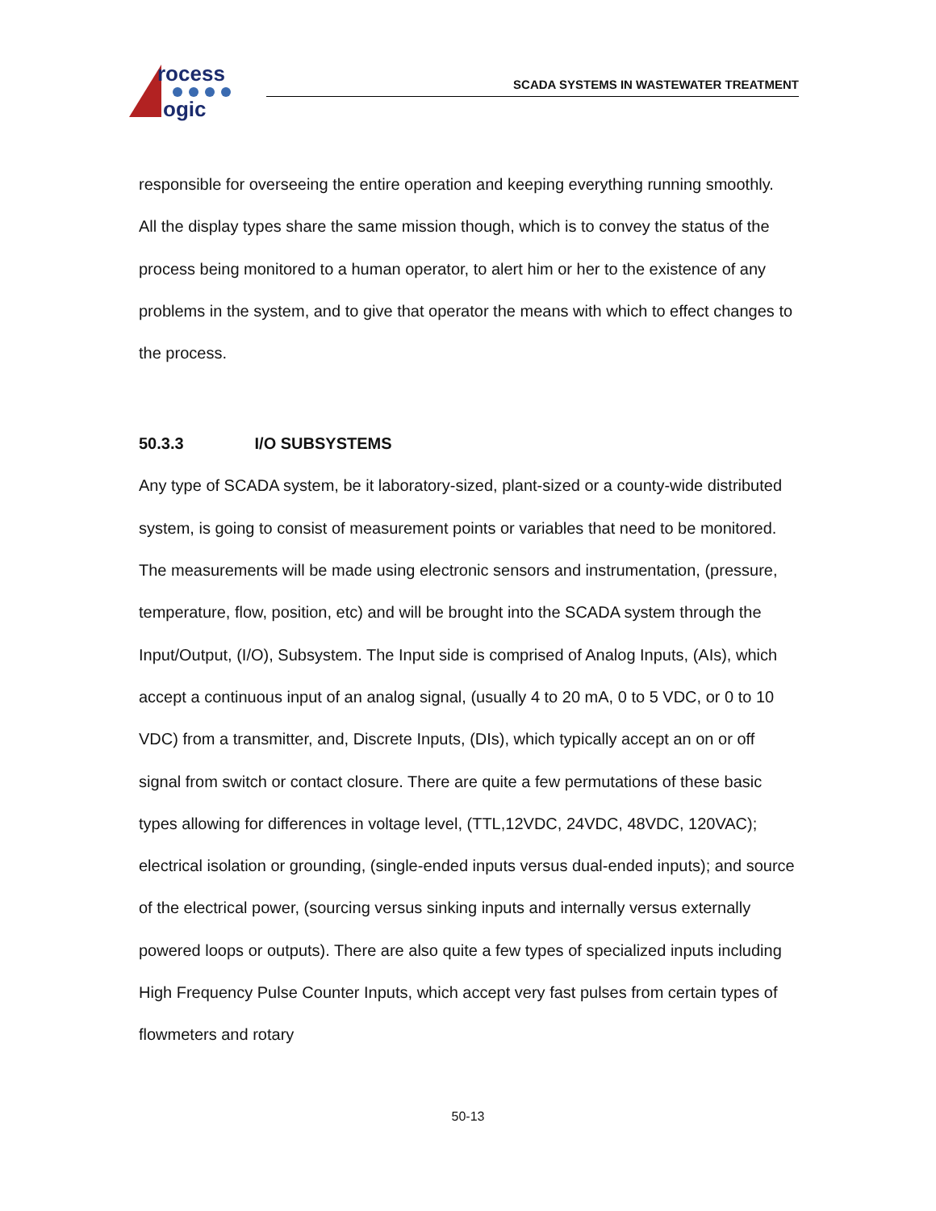rocess
ogic
SCADA SYSTEMS IN WASTEWATER TREATMENT
responsible for overseeing the entire operation and keeping everything running smoothly. All the display types share the same mission though, which is to convey the status of the process being monitored to a human operator, to alert him or her to the existence of any problems in the system, and to give that operator the means with which to effect changes to the process.
50.3.3 I/O SUBSYSTEMS
Any type of SCADA system, be it laboratory-sized, plant-sized or a county-wide distributed system, is going to consist of measurement points or variables that need to be monitored. The measurements will be made using electronic sensors and instrumentation, (pressure, temperature, flow, position, etc) and will be brought into the SCADA system through the Input/Output, (I/O), Subsystem. The Input side is comprised of Analog Inputs, (AIs), which accept a continuous input of an analog signal, (usually 4 to 20 mA, 0 to 5 VDC, or 0 to 10 VDC) from a transmitter, and, Discrete Inputs, (DIs), which typically accept an on or off signal from switch or contact closure. There are quite a few permutations of these basic types allowing for differences in voltage level, (TTL,12VDC, 24VDC, 48VDC, 120VAC); electrical isolation or grounding, (single-ended inputs versus dual-ended inputs); and source of the electrical power, (sourcing versus sinking inputs and internally versus externally powered loops or outputs). There are also quite a few types of specialized inputs including High Frequency Pulse Counter Inputs, which accept very fast pulses from certain types of flowmeters and rotary
50-13